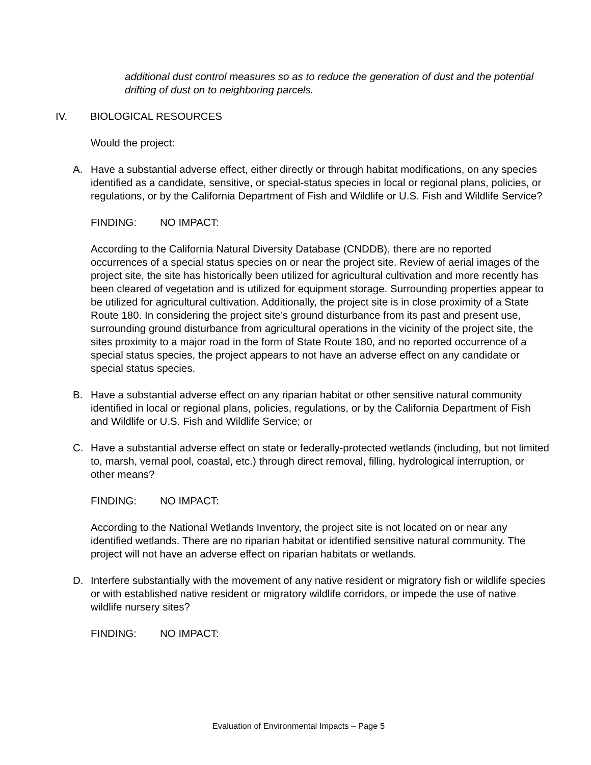additional dust control measures so as to reduce the generation of dust and the potential drifting of dust on to neighboring parcels.
IV. BIOLOGICAL RESOURCES
Would the project:
A. Have a substantial adverse effect, either directly or through habitat modifications, on any species identified as a candidate, sensitive, or special-status species in local or regional plans, policies, or regulations, or by the California Department of Fish and Wildlife or U.S. Fish and Wildlife Service?
FINDING: NO IMPACT:
According to the California Natural Diversity Database (CNDDB), there are no reported occurrences of a special status species on or near the project site. Review of aerial images of the project site, the site has historically been utilized for agricultural cultivation and more recently has been cleared of vegetation and is utilized for equipment storage. Surrounding properties appear to be utilized for agricultural cultivation. Additionally, the project site is in close proximity of a State Route 180. In considering the project site’s ground disturbance from its past and present use, surrounding ground disturbance from agricultural operations in the vicinity of the project site, the sites proximity to a major road in the form of State Route 180, and no reported occurrence of a special status species, the project appears to not have an adverse effect on any candidate or special status species.
B. Have a substantial adverse effect on any riparian habitat or other sensitive natural community identified in local or regional plans, policies, regulations, or by the California Department of Fish and Wildlife or U.S. Fish and Wildlife Service; or
C. Have a substantial adverse effect on state or federally-protected wetlands (including, but not limited to, marsh, vernal pool, coastal, etc.) through direct removal, filling, hydrological interruption, or other means?
FINDING: NO IMPACT:
According to the National Wetlands Inventory, the project site is not located on or near any identified wetlands. There are no riparian habitat or identified sensitive natural community. The project will not have an adverse effect on riparian habitats or wetlands.
D. Interfere substantially with the movement of any native resident or migratory fish or wildlife species or with established native resident or migratory wildlife corridors, or impede the use of native wildlife nursery sites?
FINDING: NO IMPACT:
Evaluation of Environmental Impacts – Page 5